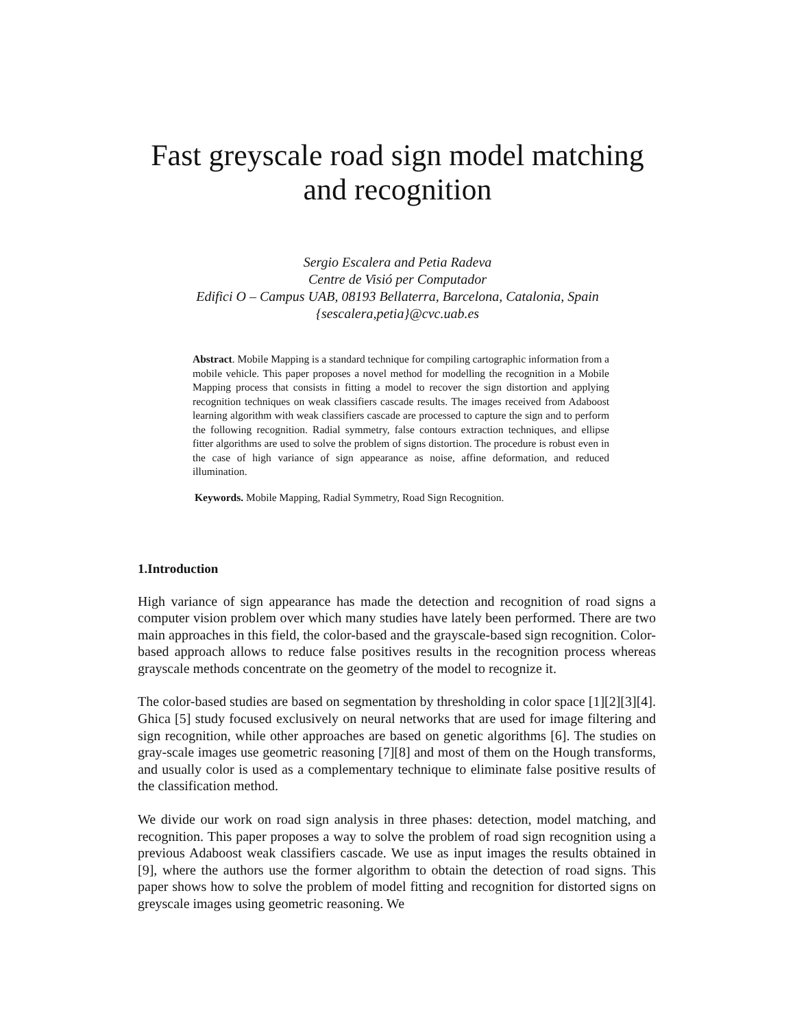Fast greyscale road sign model matching
and recognition
Sergio Escalera and Petia Radeva
Centre de Visió per Computador
Edifici O – Campus UAB, 08193 Bellaterra, Barcelona, Catalonia, Spain
{sescalera,petia}@cvc.uab.es
Abstract. Mobile Mapping is a standard technique for compiling cartographic information from a mobile vehicle. This paper proposes a novel method for modelling the recognition in a Mobile Mapping process that consists in fitting a model to recover the sign distortion and applying recognition techniques on weak classifiers cascade results. The images received from Adaboost learning algorithm with weak classifiers cascade are processed to capture the sign and to perform the following recognition. Radial symmetry, false contours extraction techniques, and ellipse fitter algorithms are used to solve the problem of signs distortion. The procedure is robust even in the case of high variance of sign appearance as noise, affine deformation, and reduced illumination.
Keywords. Mobile Mapping, Radial Symmetry, Road Sign Recognition.
1.Introduction
High variance of sign appearance has made the detection and recognition of road signs a computer vision problem over which many studies have lately been performed. There are two main approaches in this field, the color-based and the grayscale-based sign recognition. Color-based approach allows to reduce false positives results in the recognition process whereas grayscale methods concentrate on the geometry of the model to recognize it.
The color-based studies are based on segmentation by thresholding in color space [1][2][3][4]. Ghica [5] study focused exclusively on neural networks that are used for image filtering and sign recognition, while other approaches are based on genetic algorithms [6]. The studies on gray-scale images use geometric reasoning [7][8] and most of them on the Hough transforms, and usually color is used as a complementary technique to eliminate false positive results of the classification method.
We divide our work on road sign analysis in three phases: detection, model matching, and recognition. This paper proposes a way to solve the problem of road sign recognition using a previous Adaboost weak classifiers cascade. We use as input images the results obtained in [9], where the authors use the former algorithm to obtain the detection of road signs. This paper shows how to solve the problem of model fitting and recognition for distorted signs on greyscale images using geometric reasoning. We